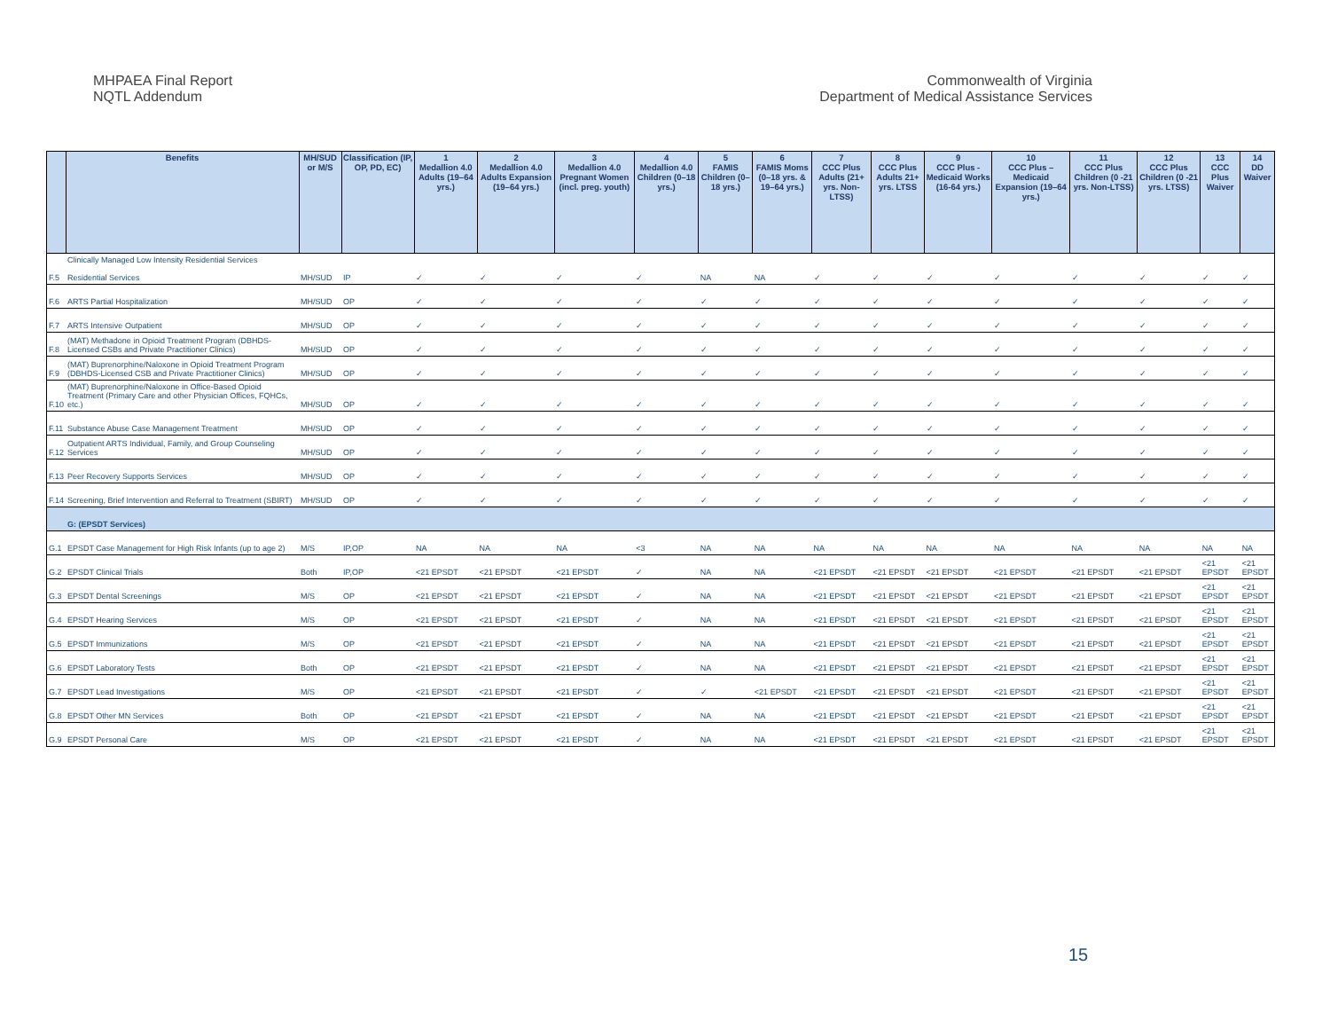MHPAEA Final Report
NQTL Addendum
Commonwealth of Virginia
Department of Medical Assistance Services
| | Benefits | MH/SUD or M/S | Classification (IP, OP, PD, EC) | 1 Medallion 4.0 Adults (19–64 yrs.) | 2 Medallion 4.0 Adults Expansion (19–64 yrs.) | 3 Medallion 4.0 Pregnant Women (incl. preg. youth) | 4 Medallion 4.0 Children (0–18 yrs.) | 5 FAMIS Children (0–18 yrs.) | 6 FAMIS Moms (0–18 yrs. & 19–64 yrs.) | 7 CCC Plus Adults (21+ yrs. Non-LTSS) | 8 CCC Plus Adults 21+ yrs. LTSS | 9 CCC Plus - Medicaid Works (16-64 yrs.) | 10 CCC Plus – Medicaid Expansion (19–64 yrs.) | 11 CCC Plus Children (0 -21 yrs. Non-LTSS) | 12 CCC Plus Children (0 -21 yrs. LTSS) | 13 CCC Plus Waiver | 14 DD Waiver |
| --- | --- | --- | --- | --- | --- | --- | --- | --- | --- | --- | --- | --- | --- | --- | --- | --- | --- |
| F.5 | Clinically Managed Low Intensity Residential Services Residential Services | MH/SUD | IP | ✓ | ✓ | ✓ | ✓ | NA | NA | ✓ | ✓ | ✓ | ✓ | ✓ | ✓ | ✓ | ✓ |
| F.6 | ARTS Partial Hospitalization | MH/SUD | OP | ✓ | ✓ | ✓ | ✓ | ✓ | ✓ | ✓ | ✓ | ✓ | ✓ | ✓ | ✓ | ✓ | ✓ |
| F.7 | ARTS Intensive Outpatient | MH/SUD | OP | ✓ | ✓ | ✓ | ✓ | ✓ | ✓ | ✓ | ✓ | ✓ | ✓ | ✓ | ✓ | ✓ | ✓ |
| F.8 | (MAT) Methadone in Opioid Treatment Program (DBHDS-Licensed CSBs and Private Practitioner Clinics) | MH/SUD | OP | ✓ | ✓ | ✓ | ✓ | ✓ | ✓ | ✓ | ✓ | ✓ | ✓ | ✓ | ✓ | ✓ | ✓ |
| F.9 | (MAT) Buprenorphine/Naloxone in Opioid Treatment Program (DBHDS-Licensed CSB and Private Practitioner Clinics) | MH/SUD | OP | ✓ | ✓ | ✓ | ✓ | ✓ | ✓ | ✓ | ✓ | ✓ | ✓ | ✓ | ✓ | ✓ | ✓ |
| F.10 | (MAT) Buprenorphine/Naloxone in Office-Based Opioid Treatment (Primary Care and other Physician Offices, FQHCs, etc.) | MH/SUD | OP | ✓ | ✓ | ✓ | ✓ | ✓ | ✓ | ✓ | ✓ | ✓ | ✓ | ✓ | ✓ | ✓ | ✓ |
| F.11 | Substance Abuse Case Management Treatment | MH/SUD | OP | ✓ | ✓ | ✓ | ✓ | ✓ | ✓ | ✓ | ✓ | ✓ | ✓ | ✓ | ✓ | ✓ | ✓ |
| F.12 | Outpatient ARTS Individual, Family, and Group Counseling Services | MH/SUD | OP | ✓ | ✓ | ✓ | ✓ | ✓ | ✓ | ✓ | ✓ | ✓ | ✓ | ✓ | ✓ | ✓ | ✓ |
| F.13 | Peer Recovery Supports Services | MH/SUD | OP | ✓ | ✓ | ✓ | ✓ | ✓ | ✓ | ✓ | ✓ | ✓ | ✓ | ✓ | ✓ | ✓ | ✓ |
| F.14 | Screening, Brief Intervention and Referral to Treatment (SBIRT) | MH/SUD | OP | ✓ | ✓ | ✓ | ✓ | ✓ | ✓ | ✓ | ✓ | ✓ | ✓ | ✓ | ✓ | ✓ | ✓ |
| | G: (EPSDT Services) | | | | | | | | | | | | | | | | |
| G.1 | EPSDT Case Management for High Risk Infants (up to age 2) | M/S | IP,OP | NA | NA | NA | <3 | NA | NA | NA | NA | NA | NA | NA | NA | NA | NA |
| G.2 | EPSDT Clinical Trials | Both | IP,OP | <21 EPSDT | <21 EPSDT | <21 EPSDT | ✓ | NA | NA | <21 EPSDT | <21 EPSDT | <21 EPSDT | <21 EPSDT | <21 EPSDT | <21 EPSDT | <21 EPSDT | <21 EPSDT |
| G.3 | EPSDT Dental Screenings | M/S | OP | <21 EPSDT | <21 EPSDT | <21 EPSDT | ✓ | NA | NA | <21 EPSDT | <21 EPSDT | <21 EPSDT | <21 EPSDT | <21 EPSDT | <21 EPSDT | <21 EPSDT | <21 EPSDT |
| G.4 | EPSDT Hearing Services | M/S | OP | <21 EPSDT | <21 EPSDT | <21 EPSDT | ✓ | NA | NA | <21 EPSDT | <21 EPSDT | <21 EPSDT | <21 EPSDT | <21 EPSDT | <21 EPSDT | <21 EPSDT | <21 EPSDT |
| G.5 | EPSDT Immunizations | M/S | OP | <21 EPSDT | <21 EPSDT | <21 EPSDT | ✓ | NA | NA | <21 EPSDT | <21 EPSDT | <21 EPSDT | <21 EPSDT | <21 EPSDT | <21 EPSDT | <21 EPSDT | <21 EPSDT |
| G.6 | EPSDT Laboratory Tests | Both | OP | <21 EPSDT | <21 EPSDT | <21 EPSDT | ✓ | NA | NA | <21 EPSDT | <21 EPSDT | <21 EPSDT | <21 EPSDT | <21 EPSDT | <21 EPSDT | <21 EPSDT | <21 EPSDT |
| G.7 | EPSDT Lead Investigations | M/S | OP | <21 EPSDT | <21 EPSDT | <21 EPSDT | ✓ | ✓ | <21 EPSDT | <21 EPSDT | <21 EPSDT | <21 EPSDT | <21 EPSDT | <21 EPSDT | <21 EPSDT | <21 EPSDT | <21 EPSDT |
| G.8 | EPSDT Other MN Services | Both | OP | <21 EPSDT | <21 EPSDT | <21 EPSDT | ✓ | NA | NA | <21 EPSDT | <21 EPSDT | <21 EPSDT | <21 EPSDT | <21 EPSDT | <21 EPSDT | <21 EPSDT | <21 EPSDT |
| G.9 | EPSDT Personal Care | M/S | OP | <21 EPSDT | <21 EPSDT | <21 EPSDT | ✓ | NA | NA | <21 EPSDT | <21 EPSDT | <21 EPSDT | <21 EPSDT | <21 EPSDT | <21 EPSDT | <21 EPSDT | <21 EPSDT |
15